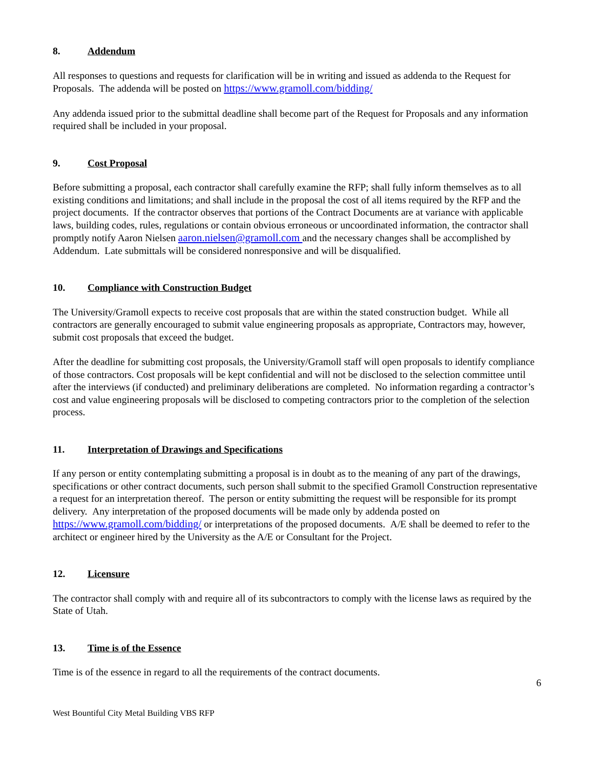8. Addendum
All responses to questions and requests for clarification will be in writing and issued as addenda to the Request for Proposals. The addenda will be posted on https://www.gramoll.com/bidding/
Any addenda issued prior to the submittal deadline shall become part of the Request for Proposals and any information required shall be included in your proposal.
9. Cost Proposal
Before submitting a proposal, each contractor shall carefully examine the RFP; shall fully inform themselves as to all existing conditions and limitations; and shall include in the proposal the cost of all items required by the RFP and the project documents. If the contractor observes that portions of the Contract Documents are at variance with applicable laws, building codes, rules, regulations or contain obvious erroneous or uncoordinated information, the contractor shall promptly notify Aaron Nielsen aaron.nielsen@gramoll.com and the necessary changes shall be accomplished by Addendum. Late submittals will be considered nonresponsive and will be disqualified.
10. Compliance with Construction Budget
The University/Gramoll expects to receive cost proposals that are within the stated construction budget. While all contractors are generally encouraged to submit value engineering proposals as appropriate, Contractors may, however, submit cost proposals that exceed the budget.
After the deadline for submitting cost proposals, the University/Gramoll staff will open proposals to identify compliance of those contractors. Cost proposals will be kept confidential and will not be disclosed to the selection committee until after the interviews (if conducted) and preliminary deliberations are completed. No information regarding a contractor’s cost and value engineering proposals will be disclosed to competing contractors prior to the completion of the selection process.
11. Interpretation of Drawings and Specifications
If any person or entity contemplating submitting a proposal is in doubt as to the meaning of any part of the drawings, specifications or other contract documents, such person shall submit to the specified Gramoll Construction representative a request for an interpretation thereof. The person or entity submitting the request will be responsible for its prompt delivery. Any interpretation of the proposed documents will be made only by addenda posted on https://www.gramoll.com/bidding/ or interpretations of the proposed documents. A/E shall be deemed to refer to the architect or engineer hired by the University as the A/E or Consultant for the Project.
12. Licensure
The contractor shall comply with and require all of its subcontractors to comply with the license laws as required by the State of Utah.
13. Time is of the Essence
Time is of the essence in regard to all the requirements of the contract documents.
6
West Bountiful City Metal Building VBS RFP